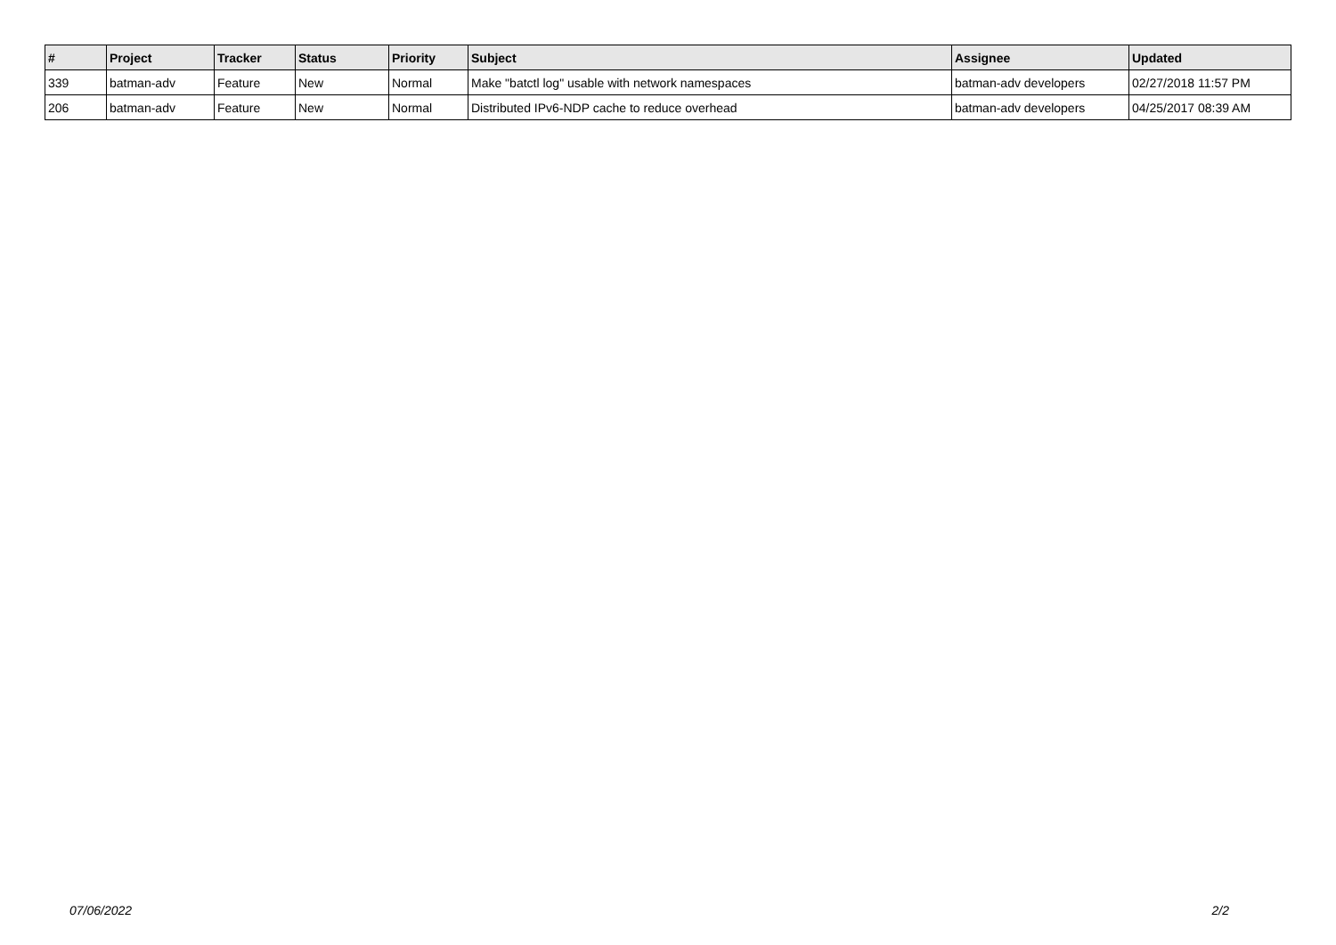| # | Project | Tracker | Status | Priority | Subject | Assignee | Updated |
| --- | --- | --- | --- | --- | --- | --- | --- |
| 339 | batman-adv | Feature | New | Normal | Make "batctl log" usable with network namespaces | batman-adv developers | 02/27/2018 11:57 PM |
| 206 | batman-adv | Feature | New | Normal | Distributed IPv6-NDP cache to reduce overhead | batman-adv developers | 04/25/2017 08:39 AM |
07/06/2022 2/2